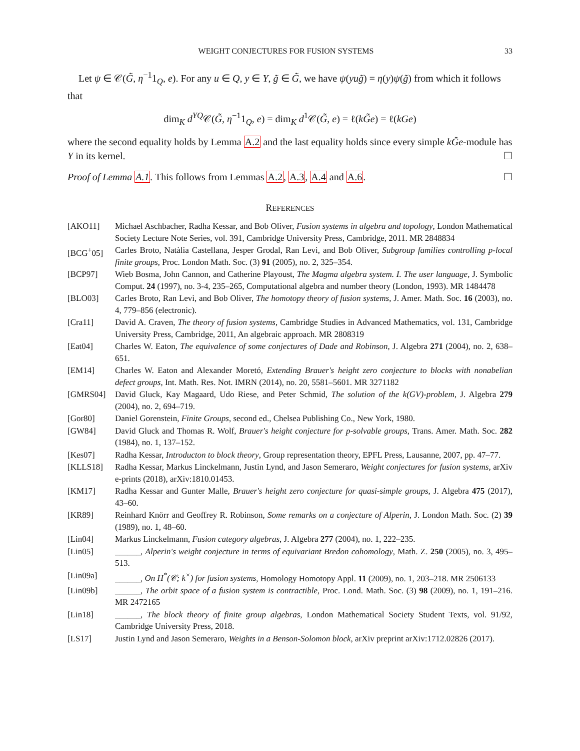WEIGHT CONJECTURES FOR FUSION SYSTEMS 33
Let ψ ∈ 𝒞(G̃, η<sup>−1</sup>1<sub>Q</sub>, e). For any u ∈ Q, y ∈ Y, g̃ ∈ G̃, we have ψ(yug̃) = η(y)ψ(g̃) from which it follows that
dim<sub>K</sub> d<sup>YQ</sup>𝒞(G̃, η<sup>−1</sup>1<sub>Q</sub>, e) = dim<sub>K</sub> d<sup>1</sup>𝒞(G̃, e) = ℓ(kG̃e) = ℓ(kGe)
where the second equality holds by Lemma A.2 and the last equality holds since every simple kG̃e-module has Y in its kernel. ☐
Proof of Lemma A.1. This follows from Lemmas A.2, A.3, A.4 and A.6. ☐
REFERENCES
[AKO11] Michael Aschbacher, Radha Kessar, and Bob Oliver, Fusion systems in algebra and topology, London Mathematical Society Lecture Note Series, vol. 391, Cambridge University Press, Cambridge, 2011. MR 2848834
[BCG<sup>+</sup>05] Carles Broto, Natàlia Castellana, Jesper Grodal, Ran Levi, and Bob Oliver, Subgroup families controlling p-local finite groups, Proc. London Math. Soc. (3) 91 (2005), no. 2, 325–354.
[BCP97] Wieb Bosma, John Cannon, and Catherine Playoust, The Magma algebra system. I. The user language, J. Symbolic Comput. 24 (1997), no. 3-4, 235–265, Computational algebra and number theory (London, 1993). MR 1484478
[BLO03] Carles Broto, Ran Levi, and Bob Oliver, The homotopy theory of fusion systems, J. Amer. Math. Soc. 16 (2003), no. 4, 779–856 (electronic).
[Cra11] David A. Craven, The theory of fusion systems, Cambridge Studies in Advanced Mathematics, vol. 131, Cambridge University Press, Cambridge, 2011, An algebraic approach. MR 2808319
[Eat04] Charles W. Eaton, The equivalence of some conjectures of Dade and Robinson, J. Algebra 271 (2004), no. 2, 638–651.
[EM14] Charles W. Eaton and Alexander Moretó, Extending Brauer's height zero conjecture to blocks with nonabelian defect groups, Int. Math. Res. Not. IMRN (2014), no. 20, 5581–5601. MR 3271182
[GMRS04] David Gluck, Kay Magaard, Udo Riese, and Peter Schmid, The solution of the k(GV)-problem, J. Algebra 279 (2004), no. 2, 694–719.
[Gor80] Daniel Gorenstein, Finite Groups, second ed., Chelsea Publishing Co., New York, 1980.
[GW84] David Gluck and Thomas R. Wolf, Brauer's height conjecture for p-solvable groups, Trans. Amer. Math. Soc. 282 (1984), no. 1, 137–152.
[Kes07] Radha Kessar, Introducton to block theory, Group representation theory, EPFL Press, Lausanne, 2007, pp. 47–77.
[KLLS18] Radha Kessar, Markus Linckelmann, Justin Lynd, and Jason Semeraro, Weight conjectures for fusion systems, arXiv e-prints (2018), arXiv:1810.01453.
[KM17] Radha Kessar and Gunter Malle, Brauer's height zero conjecture for quasi-simple groups, J. Algebra 475 (2017), 43–60.
[KR89] Reinhard Knörr and Geoffrey R. Robinson, Some remarks on a conjecture of Alperin, J. London Math. Soc. (2) 39 (1989), no. 1, 48–60.
[Lin04] Markus Linckelmann, Fusion category algebras, J. Algebra 277 (2004), no. 1, 222–235.
[Lin05] ______, Alperin's weight conjecture in terms of equivariant Bredon cohomology, Math. Z. 250 (2005), no. 3, 495–513.
[Lin09a] ______, On H<sup>*</sup>(𝒞; k<sup>×</sup>) for fusion systems, Homology Homotopy Appl. 11 (2009), no. 1, 203–218. MR 2506133
[Lin09b] ______, The orbit space of a fusion system is contractible, Proc. Lond. Math. Soc. (3) 98 (2009), no. 1, 191–216. MR 2472165
[Lin18] ______, The block theory of finite group algebras, London Mathematical Society Student Texts, vol. 91/92, Cambridge University Press, 2018.
[LS17] Justin Lynd and Jason Semeraro, Weights in a Benson-Solomon block, arXiv preprint arXiv:1712.02826 (2017).